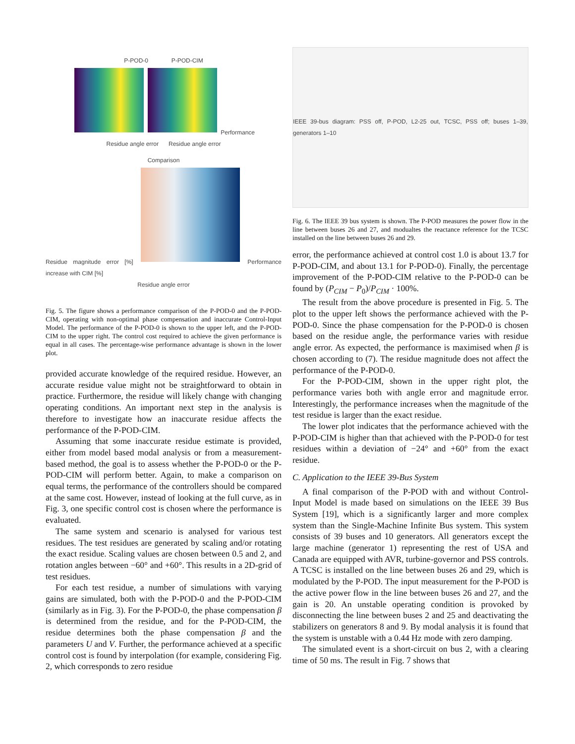P-POD-0 P-POD-CIM
Performance
Residue angle error Residue angle error
Comparison
Residue magnitude error [%] Performance increase with CIM [%]
Residue angle error
Fig. 5. The figure shows a performance comparison of the P-POD-0 and the P-POD-CIM, operating with non-optimal phase compensation and inaccurate Control-Input Model. The performance of the P-POD-0 is shown to the upper left, and the P-POD-CIM to the upper right. The control cost required to achieve the given performance is equal in all cases. The percentage-wise performance advantage is shown in the lower plot.
provided accurate knowledge of the required residue. However, an accurate residue value might not be straightforward to obtain in practice. Furthermore, the residue will likely change with changing operating conditions. An important next step in the analysis is therefore to investigate how an inaccurate residue affects the performance of the P-POD-CIM.
Assuming that some inaccurate residue estimate is provided, either from model based modal analysis or from a measurement-based method, the goal is to assess whether the P-POD-0 or the P-POD-CIM will perform better. Again, to make a comparison on equal terms, the performance of the controllers should be compared at the same cost. However, instead of looking at the full curve, as in Fig. 3, one specific control cost is chosen where the performance is evaluated.
The same system and scenario is analysed for various test residues. The test residues are generated by scaling and/or rotating the exact residue. Scaling values are chosen between 0.5 and 2, and rotation angles between −60° and +60°. This results in a 2D-grid of test residues.
For each test residue, a number of simulations with varying gains are simulated, both with the P-POD-0 and the P-POD-CIM (similarly as in Fig. 3). For the P-POD-0, the phase compensation β is determined from the residue, and for the P-POD-CIM, the residue determines both the phase compensation β and the parameters U and V. Further, the performance achieved at a specific control cost is found by interpolation (for example, considering Fig. 2, which corresponds to zero residue
IEEE 39-bus diagram: PSS off, P-POD, L2-25 out, TCSC, PSS off; buses 1–39, generators 1–10
Fig. 6. The IEEE 39 bus system is shown. The P-POD measures the power flow in the line between buses 26 and 27, and modualtes the reactance reference for the TCSC installed on the line between buses 26 and 29.
error, the performance achieved at control cost 1.0 is about 13.7 for P-POD-CIM, and about 13.1 for P-POD-0). Finally, the percentage improvement of the P-POD-CIM relative to the P-POD-0 can be found by (P<sub>CIM</sub> − P<sub>0</sub>)/P<sub>CIM</sub> · 100%.
The result from the above procedure is presented in Fig. 5. The plot to the upper left shows the performance achieved with the P-POD-0. Since the phase compensation for the P-POD-0 is chosen based on the residue angle, the performance varies with residue angle error. As expected, the performance is maximised when β is chosen according to (7). The residue magnitude does not affect the performance of the P-POD-0.
For the P-POD-CIM, shown in the upper right plot, the performance varies both with angle error and magnitude error. Interestingly, the performance increases when the magnitude of the test residue is larger than the exact residue.
The lower plot indicates that the performance achieved with the P-POD-CIM is higher than that achieved with the P-POD-0 for test residues within a deviation of −24° and +60° from the exact residue.
C. Application to the IEEE 39-Bus System
A final comparison of the P-POD with and without Control-Input Model is made based on simulations on the IEEE 39 Bus System [19], which is a significantly larger and more complex system than the Single-Machine Infinite Bus system. This system consists of 39 buses and 10 generators. All generators except the large machine (generator 1) representing the rest of USA and Canada are equipped with AVR, turbine-governor and PSS controls. A TCSC is installed on the line between buses 26 and 29, which is modulated by the P-POD. The input measurement for the P-POD is the active power flow in the line between buses 26 and 27, and the gain is 20. An unstable operating condition is provoked by disconnecting the line between buses 2 and 25 and deactivating the stabilizers on generators 8 and 9. By modal analysis it is found that the system is unstable with a 0.44 Hz mode with zero damping.
The simulated event is a short-circuit on bus 2, with a clearing time of 50 ms. The result in Fig. 7 shows that